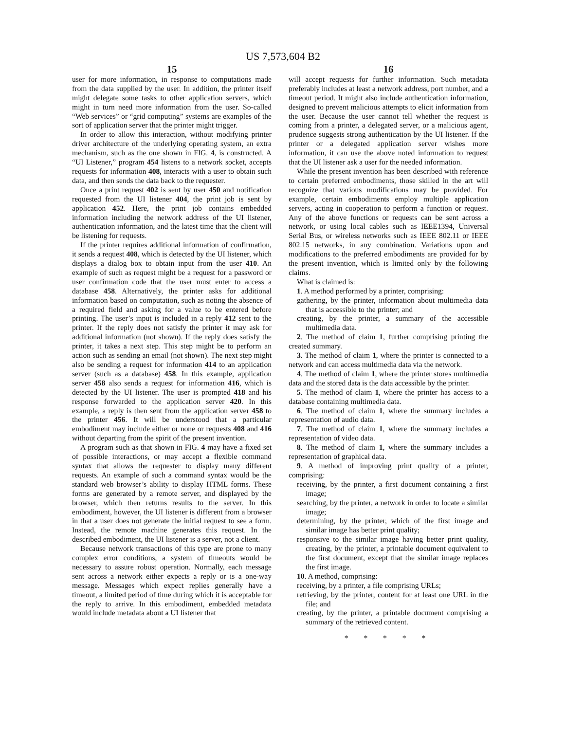US 7,573,604 B2
15
user for more information, in response to computations made from the data supplied by the user. In addition, the printer itself might delegate some tasks to other application servers, which might in turn need more information from the user. So-called “Web services” or “grid computing” systems are examples of the sort of application server that the printer might trigger.
In order to allow this interaction, without modifying printer driver architecture of the underlying operating system, an extra mechanism, such as the one shown in FIG. 4, is constructed. A “UI Listener,” program 454 listens to a network socket, accepts requests for information 408, interacts with a user to obtain such data, and then sends the data back to the requester.
Once a print request 402 is sent by user 450 and notification requested from the UI listener 404, the print job is sent by application 452. Here, the print job contains embedded information including the network address of the UI listener, authentication information, and the latest time that the client will be listening for requests.
If the printer requires additional information of confirmation, it sends a request 408, which is detected by the UI listener, which displays a dialog box to obtain input from the user 410. An example of such as request might be a request for a password or user confirmation code that the user must enter to access a database 458. Alternatively, the printer asks for additional information based on computation, such as noting the absence of a required field and asking for a value to be entered before printing. The user’s input is included in a reply 412 sent to the printer. If the reply does not satisfy the printer it may ask for additional information (not shown). If the reply does satisfy the printer, it takes a next step. This step might be to perform an action such as sending an email (not shown). The next step might also be sending a request for information 414 to an application server (such as a database) 458. In this example, application server 458 also sends a request for information 416, which is detected by the UI listener. The user is prompted 418 and his response forwarded to the application server 420. In this example, a reply is then sent from the application server 458 to the printer 456. It will be understood that a particular embodiment may include either or none or requests 408 and 416 without departing from the spirit of the present invention.
A program such as that shown in FIG. 4 may have a fixed set of possible interactions, or may accept a flexible command syntax that allows the requester to display many different requests. An example of such a command syntax would be the standard web browser’s ability to display HTML forms. These forms are generated by a remote server, and displayed by the browser, which then returns results to the server. In this embodiment, however, the UI listener is different from a browser in that a user does not generate the initial request to see a form. Instead, the remote machine generates this request. In the described embodiment, the UI listener is a server, not a client.
Because network transactions of this type are prone to many complex error conditions, a system of timeouts would be necessary to assure robust operation. Normally, each message sent across a network either expects a reply or is a one-way message. Messages which expect replies generally have a timeout, a limited period of time during which it is acceptable for the reply to arrive. In this embodiment, embedded metadata would include metadata about a UI listener that
16
will accept requests for further information. Such metadata preferably includes at least a network address, port number, and a timeout period. It might also include authentication information, designed to prevent malicious attempts to elicit information from the user. Because the user cannot tell whether the request is coming from a printer, a delegated server, or a malicious agent, prudence suggests strong authentication by the UI listener. If the printer or a delegated application server wishes more information, it can use the above noted information to request that the UI listener ask a user for the needed information.
While the present invention has been described with reference to certain preferred embodiments, those skilled in the art will recognize that various modifications may be provided. For example, certain embodiments employ multiple application servers, acting in cooperation to perform a function or request. Any of the above functions or requests can be sent across a network, or using local cables such as IEEE1394, Universal Serial Bus, or wireless networks such as IEEE 802.11 or IEEE 802.15 networks, in any combination. Variations upon and modifications to the preferred embodiments are provided for by the present invention, which is limited only by the following claims.
What is claimed is:
1. A method performed by a printer, comprising:
gathering, by the printer, information about multimedia data that is accessible to the printer; and
creating, by the printer, a summary of the accessible multimedia data.
2. The method of claim 1, further comprising printing the created summary.
3. The method of claim 1, where the printer is connected to a network and can access multimedia data via the network.
4. The method of claim 1, where the printer stores multimedia data and the stored data is the data accessible by the printer.
5. The method of claim 1, where the printer has access to a database containing multimedia data.
6. The method of claim 1, where the summary includes a representation of audio data.
7. The method of claim 1, where the summary includes a representation of video data.
8. The method of claim 1, where the summary includes a representation of graphical data.
9. A method of improving print quality of a printer, comprising:
receiving, by the printer, a first document containing a first image;
searching, by the printer, a network in order to locate a similar image;
determining, by the printer, which of the first image and similar image has better print quality;
responsive to the similar image having better print quality, creating, by the printer, a printable document equivalent to the first document, except that the similar image replaces the first image.
10. A method, comprising:
receiving, by a printer, a file comprising URLs;
retrieving, by the printer, content for at least one URL in the file; and
creating, by the printer, a printable document comprising a summary of the retrieved content.
* * * * *